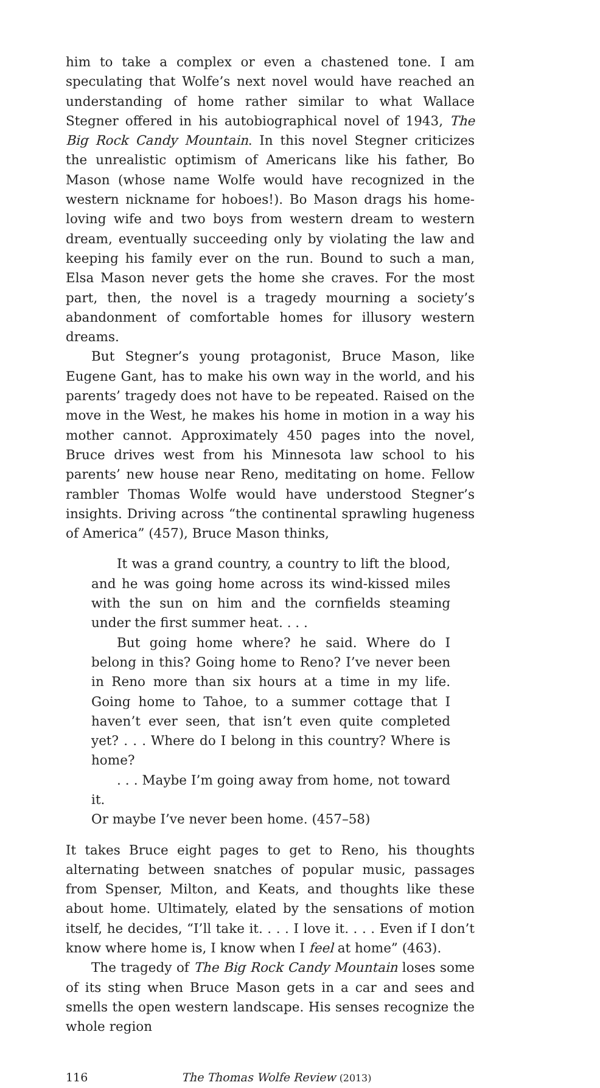him to take a complex or even a chastened tone. I am speculating that Wolfe’s next novel would have reached an understanding of home rather similar to what Wallace Stegner offered in his autobiographical novel of 1943, The Big Rock Candy Mountain. In this novel Stegner criticizes the unrealistic optimism of Americans like his father, Bo Mason (whose name Wolfe would have recognized in the western nickname for hoboes!). Bo Mason drags his home-loving wife and two boys from western dream to western dream, eventually succeeding only by violating the law and keeping his family ever on the run. Bound to such a man, Elsa Mason never gets the home she craves. For the most part, then, the novel is a tragedy mourning a society’s abandonment of comfortable homes for illusory western dreams.
But Stegner’s young protagonist, Bruce Mason, like Eugene Gant, has to make his own way in the world, and his parents’ tragedy does not have to be repeated. Raised on the move in the West, he makes his home in motion in a way his mother cannot. Approximately 450 pages into the novel, Bruce drives west from his Minnesota law school to his parents’ new house near Reno, meditating on home. Fellow rambler Thomas Wolfe would have understood Stegner’s insights. Driving across “the continental sprawling hugeness of America” (457), Bruce Mason thinks,
It was a grand country, a country to lift the blood, and he was going home across its wind-kissed miles with the sun on him and the cornfields steaming under the first summer heat. . . .
But going home where? he said. Where do I belong in this? Going home to Reno? I’ve never been in Reno more than six hours at a time in my life. Going home to Tahoe, to a summer cottage that I haven’t ever seen, that isn’t even quite completed yet? . . . Where do I belong in this country? Where is home?
. . . Maybe I’m going away from home, not toward it.
Or maybe I’ve never been home. (457–58)
It takes Bruce eight pages to get to Reno, his thoughts alternating between snatches of popular music, passages from Spenser, Milton, and Keats, and thoughts like these about home. Ultimately, elated by the sensations of motion itself, he decides, “I’ll take it. . . . I love it. . . . Even if I don’t know where home is, I know when I feel at home” (463).
The tragedy of The Big Rock Candy Mountain loses some of its sting when Bruce Mason gets in a car and sees and smells the open western landscape. His senses recognize the whole region
116 The Thomas Wolfe Review (2013)